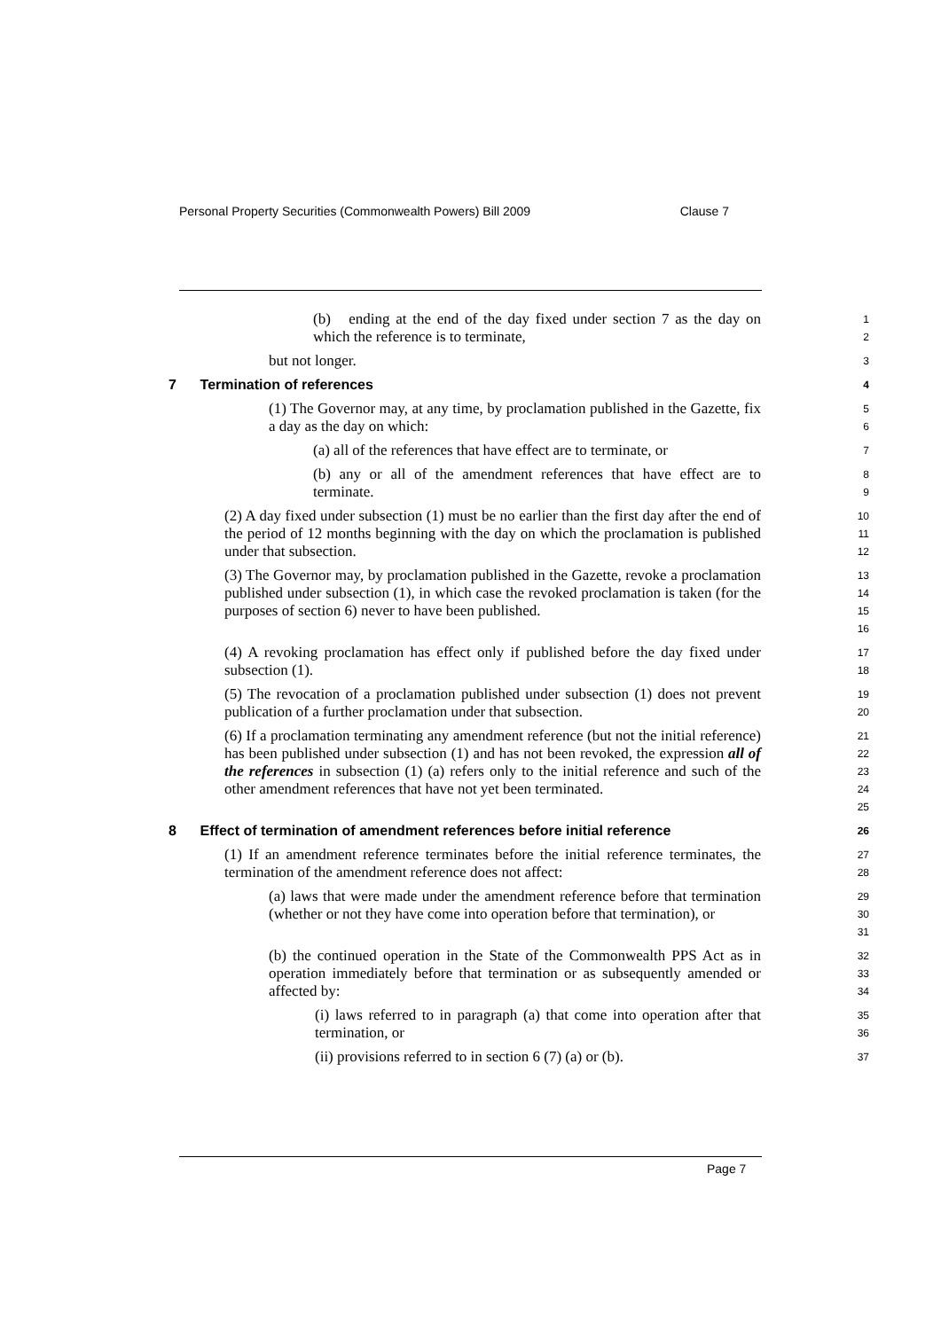Personal Property Securities (Commonwealth Powers) Bill 2009 Clause 7
(b) ending at the end of the day fixed under section 7 as the day on which the reference is to terminate,
1
2
but not longer.
3
7 Termination of references
4
(1) The Governor may, at any time, by proclamation published in the Gazette, fix a day as the day on which:
5
6
(a) all of the references that have effect are to terminate, or
7
(b) any or all of the amendment references that have effect are to terminate.
8
9
(2) A day fixed under subsection (1) must be no earlier than the first day after the end of the period of 12 months beginning with the day on which the proclamation is published under that subsection.
10
11
12
(3) The Governor may, by proclamation published in the Gazette, revoke a proclamation published under subsection (1), in which case the revoked proclamation is taken (for the purposes of section 6) never to have been published.
13
14
15
16
(4) A revoking proclamation has effect only if published before the day fixed under subsection (1).
17
18
(5) The revocation of a proclamation published under subsection (1) does not prevent publication of a further proclamation under that subsection.
19
20
(6) If a proclamation terminating any amendment reference (but not the initial reference) has been published under subsection (1) and has not been revoked, the expression all of the references in subsection (1) (a) refers only to the initial reference and such of the other amendment references that have not yet been terminated.
21
22
23
24
25
8 Effect of termination of amendment references before initial reference
26
(1) If an amendment reference terminates before the initial reference terminates, the termination of the amendment reference does not affect:
27
28
(a) laws that were made under the amendment reference before that termination (whether or not they have come into operation before that termination), or
29
30
31
(b) the continued operation in the State of the Commonwealth PPS Act as in operation immediately before that termination or as subsequently amended or affected by:
32
33
34
(i) laws referred to in paragraph (a) that come into operation after that termination, or
35
36
(ii) provisions referred to in section 6 (7) (a) or (b).
37
Page 7